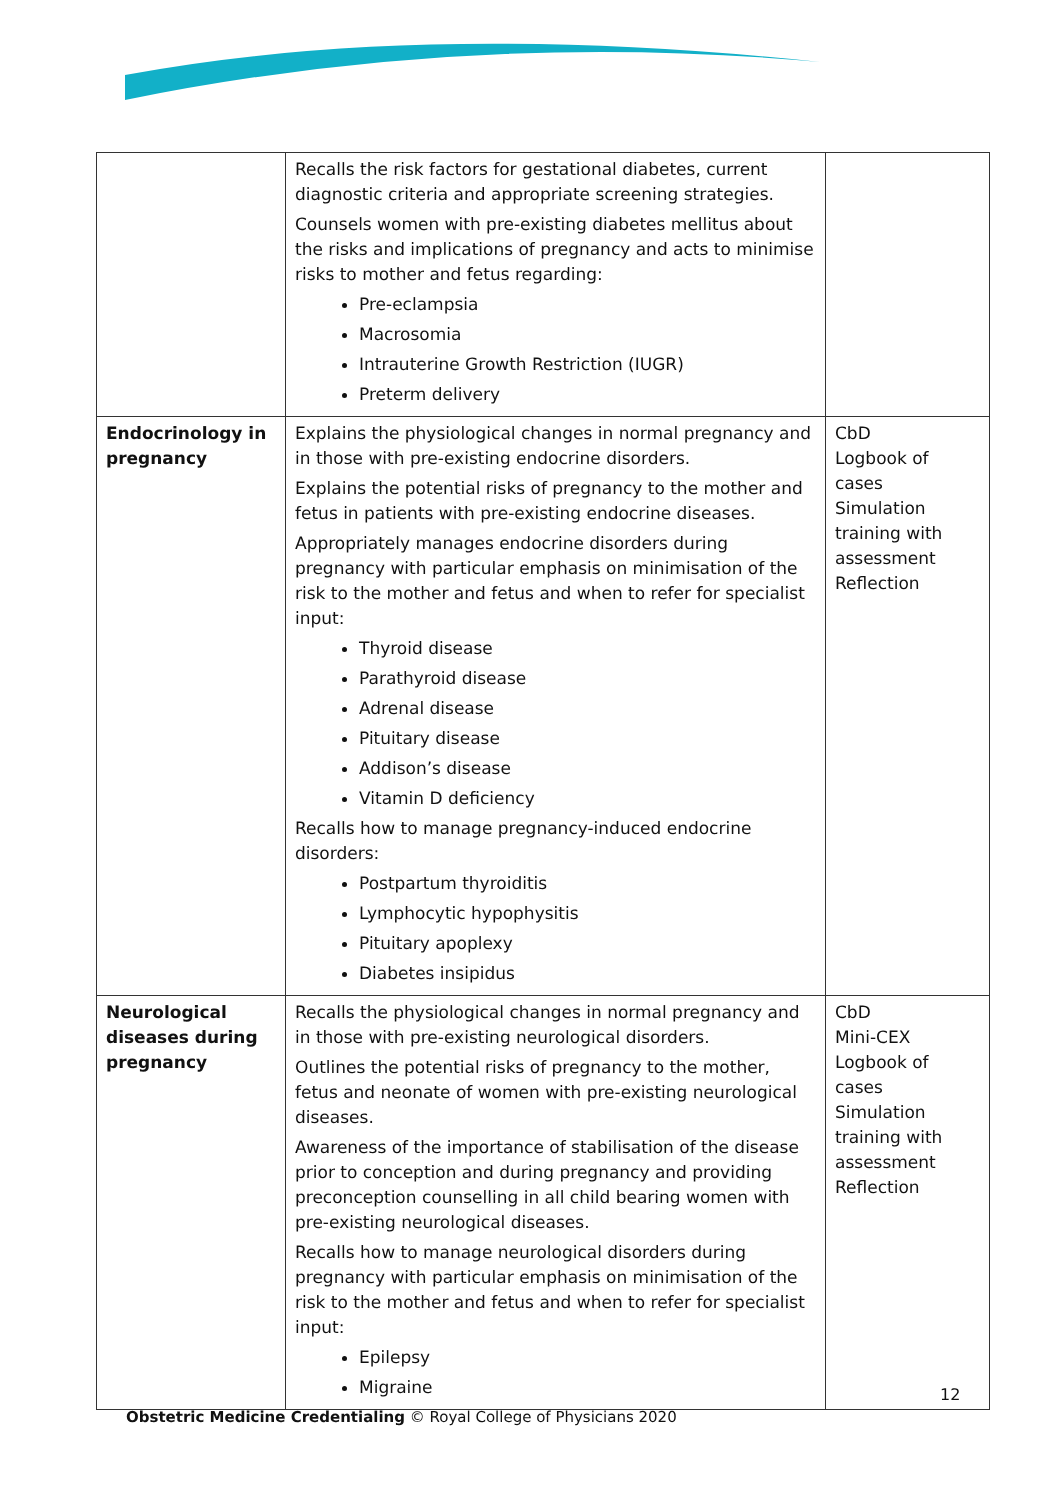| | Recalls the risk factors for gestational diabetes, current diagnostic criteria and appropriate screening strategies. Counsels women with pre-existing diabetes mellitus about the risks and implications of pregnancy and acts to minimise risks to mother and fetus regarding: Pre-eclampsia Macrosomia Intrauterine Growth Restriction (IUGR) Preterm delivery | |
| Endocrinology in pregnancy | Explains the physiological changes in normal pregnancy and in those with pre-existing endocrine disorders. Explains the potential risks of pregnancy to the mother and fetus in patients with pre-existing endocrine diseases. Appropriately manages endocrine disorders during pregnancy with particular emphasis on minimisation of the risk to the mother and fetus and when to refer for specialist input: Thyroid disease Parathyroid disease Adrenal disease Pituitary disease Addison’s disease Vitamin D deficiency Recalls how to manage pregnancy-induced endocrine disorders: Postpartum thyroiditis Lymphocytic hypophysitis Pituitary apoplexy Diabetes insipidus | CbD Logbook of cases Simulation training with assessment Reflection |
| Neurological diseases during pregnancy | Recalls the physiological changes in normal pregnancy and in those with pre-existing neurological disorders. Outlines the potential risks of pregnancy to the mother, fetus and neonate of women with pre-existing neurological diseases. Awareness of the importance of stabilisation of the disease prior to conception and during pregnancy and providing preconception counselling in all child bearing women with pre-existing neurological diseases. Recalls how to manage neurological disorders during pregnancy with particular emphasis on minimisation of the risk to the mother and fetus and when to refer for specialist input: Epilepsy Migraine | CbD Mini-CEX Logbook of cases Simulation training with assessment Reflection |
12
Obstetric Medicine Credentialing © Royal College of Physicians 2020